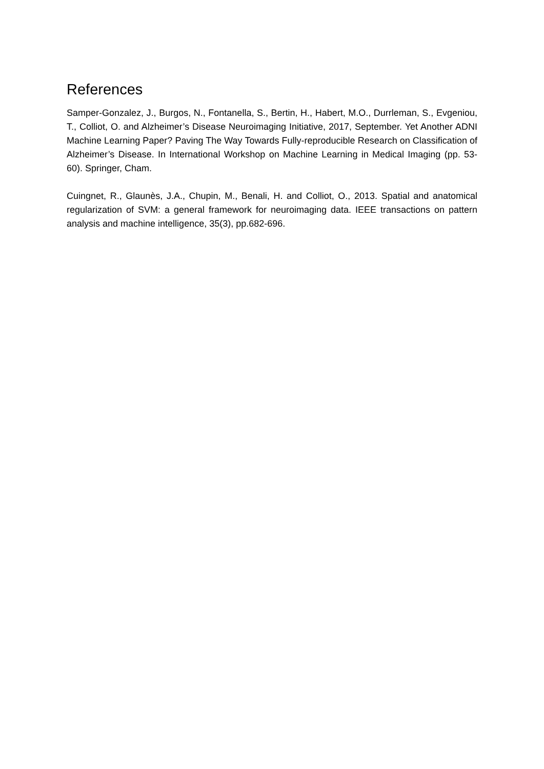References
Samper-Gonzalez, J., Burgos, N., Fontanella, S., Bertin, H., Habert, M.O., Durrleman, S., Evgeniou, T., Colliot, O. and Alzheimer’s Disease Neuroimaging Initiative, 2017, September. Yet Another ADNI Machine Learning Paper? Paving The Way Towards Fully-reproducible Research on Classification of Alzheimer’s Disease. In International Workshop on Machine Learning in Medical Imaging (pp. 53-60). Springer, Cham.
Cuingnet, R., Glaunès, J.A., Chupin, M., Benali, H. and Colliot, O., 2013. Spatial and anatomical regularization of SVM: a general framework for neuroimaging data. IEEE transactions on pattern analysis and machine intelligence, 35(3), pp.682-696.